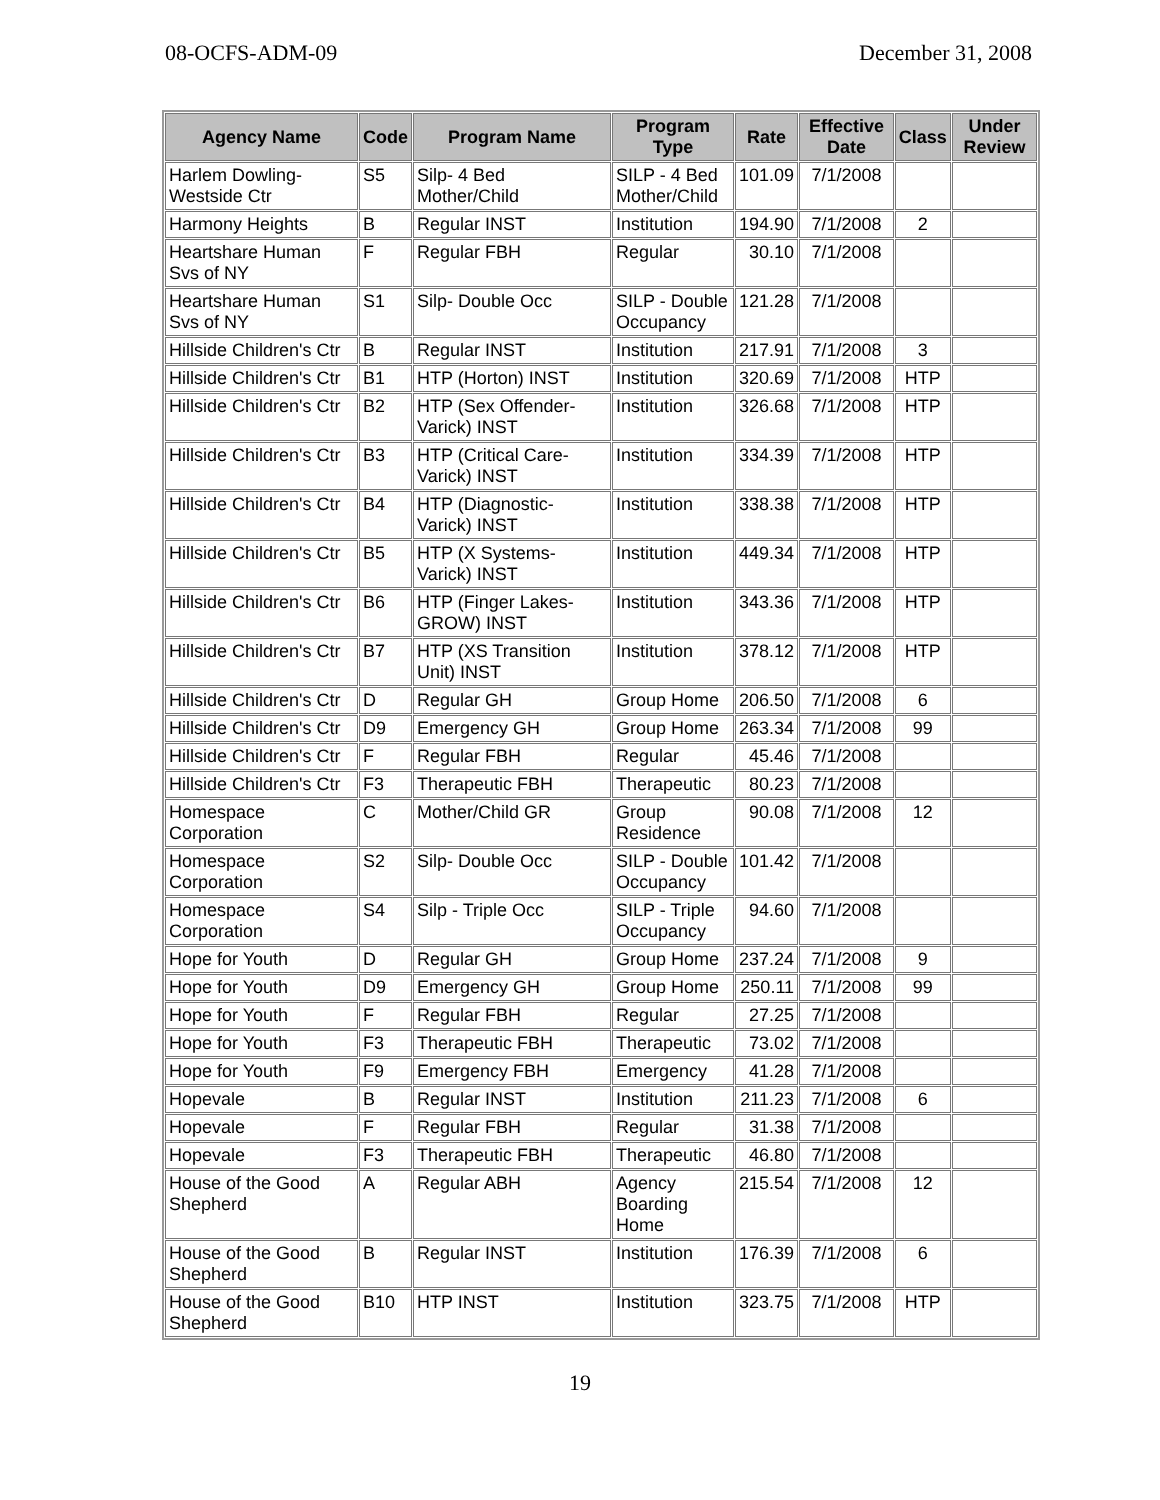08-OCFS-ADM-09 December 31, 2008
| Agency Name | Code | Program Name | Program Type | Rate | Effective Date | Class | Under Review |
| --- | --- | --- | --- | --- | --- | --- | --- |
| Harlem Dowling-Westside Ctr | S5 | Silp- 4 Bed Mother/Child | SILP - 4 Bed Mother/Child | 101.09 | 7/1/2008 | | |
| Harmony Heights | B | Regular INST | Institution | 194.90 | 7/1/2008 | 2 | |
| Heartshare Human Svs of NY | F | Regular FBH | Regular | 30.10 | 7/1/2008 | | |
| Heartshare Human Svs of NY | S1 | Silp- Double Occ | SILP - Double Occupancy | 121.28 | 7/1/2008 | | |
| Hillside Children's Ctr | B | Regular INST | Institution | 217.91 | 7/1/2008 | 3 | |
| Hillside Children's Ctr | B1 | HTP (Horton) INST | Institution | 320.69 | 7/1/2008 | HTP | |
| Hillside Children's Ctr | B2 | HTP (Sex Offender-Varick) INST | Institution | 326.68 | 7/1/2008 | HTP | |
| Hillside Children's Ctr | B3 | HTP (Critical Care-Varick) INST | Institution | 334.39 | 7/1/2008 | HTP | |
| Hillside Children's Ctr | B4 | HTP (Diagnostic-Varick) INST | Institution | 338.38 | 7/1/2008 | HTP | |
| Hillside Children's Ctr | B5 | HTP (X Systems-Varick) INST | Institution | 449.34 | 7/1/2008 | HTP | |
| Hillside Children's Ctr | B6 | HTP (Finger Lakes-GROW) INST | Institution | 343.36 | 7/1/2008 | HTP | |
| Hillside Children's Ctr | B7 | HTP (XS Transition Unit) INST | Institution | 378.12 | 7/1/2008 | HTP | |
| Hillside Children's Ctr | D | Regular GH | Group Home | 206.50 | 7/1/2008 | 6 | |
| Hillside Children's Ctr | D9 | Emergency GH | Group Home | 263.34 | 7/1/2008 | 99 | |
| Hillside Children's Ctr | F | Regular FBH | Regular | 45.46 | 7/1/2008 | | |
| Hillside Children's Ctr | F3 | Therapeutic FBH | Therapeutic | 80.23 | 7/1/2008 | | |
| Homespace Corporation | C | Mother/Child GR | Group Residence | 90.08 | 7/1/2008 | 12 | |
| Homespace Corporation | S2 | Silp- Double Occ | SILP - Double Occupancy | 101.42 | 7/1/2008 | | |
| Homespace Corporation | S4 | Silp - Triple Occ | SILP - Triple Occupancy | 94.60 | 7/1/2008 | | |
| Hope for Youth | D | Regular GH | Group Home | 237.24 | 7/1/2008 | 9 | |
| Hope for Youth | D9 | Emergency GH | Group Home | 250.11 | 7/1/2008 | 99 | |
| Hope for Youth | F | Regular FBH | Regular | 27.25 | 7/1/2008 | | |
| Hope for Youth | F3 | Therapeutic FBH | Therapeutic | 73.02 | 7/1/2008 | | |
| Hope for Youth | F9 | Emergency FBH | Emergency | 41.28 | 7/1/2008 | | |
| Hopevale | B | Regular INST | Institution | 211.23 | 7/1/2008 | 6 | |
| Hopevale | F | Regular FBH | Regular | 31.38 | 7/1/2008 | | |
| Hopevale | F3 | Therapeutic FBH | Therapeutic | 46.80 | 7/1/2008 | | |
| House of the Good Shepherd | A | Regular ABH | Agency Boarding Home | 215.54 | 7/1/2008 | 12 | |
| House of the Good Shepherd | B | Regular INST | Institution | 176.39 | 7/1/2008 | 6 | |
| House of the Good Shepherd | B10 | HTP INST | Institution | 323.75 | 7/1/2008 | HTP | |
19